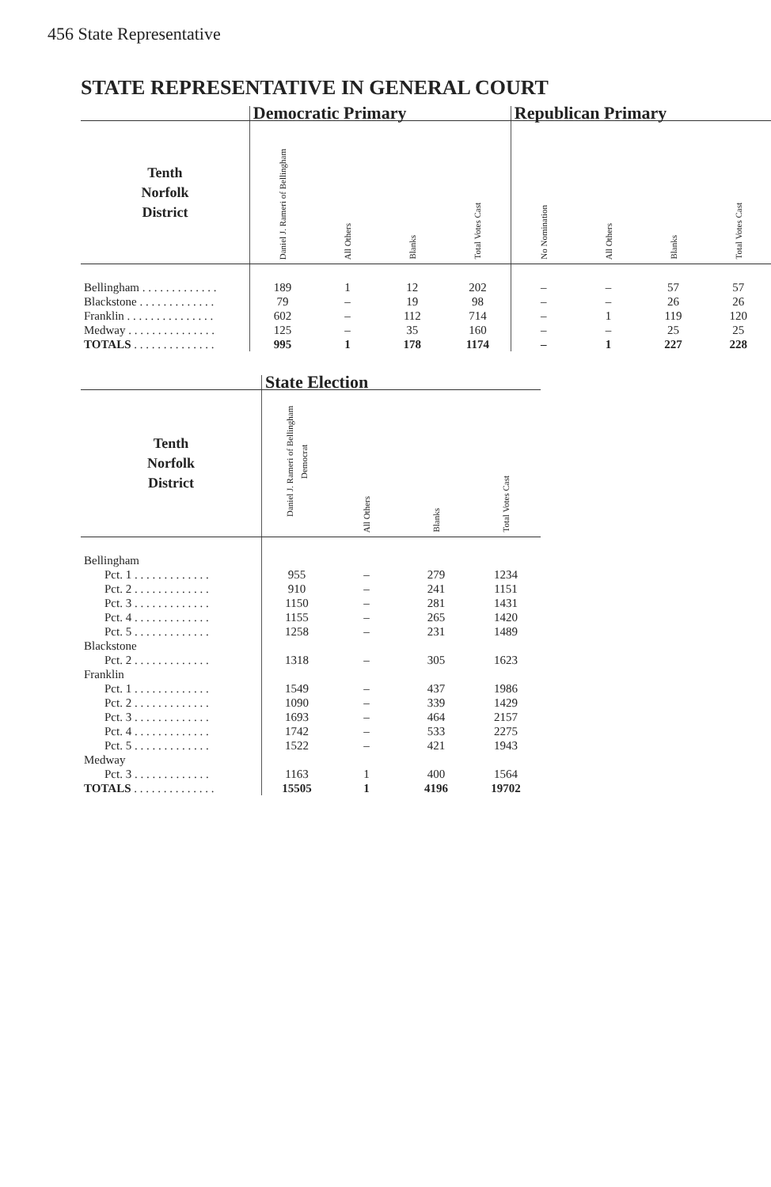456 State Representative
STATE REPRESENTATIVE IN GENERAL COURT
| | Democratic Primary | | | | Republican Primary | | | |
| --- | --- | --- | --- | --- | --- | --- | --- | --- |
| Tenth Norfolk District | Daniel J. Rameri of Bellingham | All Others | Blanks | Total Votes Cast | No Nomination | All Others | Blanks | Total Votes Cast |
| Bellingham . . . . . . . . . . . . . | 189 | 1 | 12 | 202 | – | – | 57 | 57 |
| Blackstone . . . . . . . . . . . . . | 79 | – | 19 | 98 | – | – | 26 | 26 |
| Franklin . . . . . . . . . . . . . . . | 602 | – | 112 | 714 | – | 1 | 119 | 120 |
| Medway . . . . . . . . . . . . . . . | 125 | – | 35 | 160 | – | – | 25 | 25 |
| TOTALS . . . . . . . . . . . . . . | 995 | 1 | 178 | 1174 | – | 1 | 227 | 228 |
| | State Election | | | |
| --- | --- | --- | --- | --- |
| Tenth Norfolk District | Daniel J. Rameri of Bellingham Democrat | All Others | Blanks | Total Votes Cast |
| Bellingham | | | | |
| Pct. 1 . . . . . . . . . . . . . | 955 | – | 279 | 1234 |
| Pct. 2 . . . . . . . . . . . . . | 910 | – | 241 | 1151 |
| Pct. 3 . . . . . . . . . . . . . | 1150 | – | 281 | 1431 |
| Pct. 4 . . . . . . . . . . . . . | 1155 | – | 265 | 1420 |
| Pct. 5 . . . . . . . . . . . . . | 1258 | – | 231 | 1489 |
| Blackstone | | | | |
| Pct. 2 . . . . . . . . . . . . . | 1318 | – | 305 | 1623 |
| Franklin | | | | |
| Pct. 1 . . . . . . . . . . . . . | 1549 | – | 437 | 1986 |
| Pct. 2 . . . . . . . . . . . . . | 1090 | – | 339 | 1429 |
| Pct. 3 . . . . . . . . . . . . . | 1693 | – | 464 | 2157 |
| Pct. 4 . . . . . . . . . . . . . | 1742 | – | 533 | 2275 |
| Pct. 5 . . . . . . . . . . . . . | 1522 | – | 421 | 1943 |
| Medway | | | | |
| Pct. 3 . . . . . . . . . . . . . | 1163 | 1 | 400 | 1564 |
| TOTALS . . . . . . . . . . . . . . | 15505 | 1 | 4196 | 19702 |